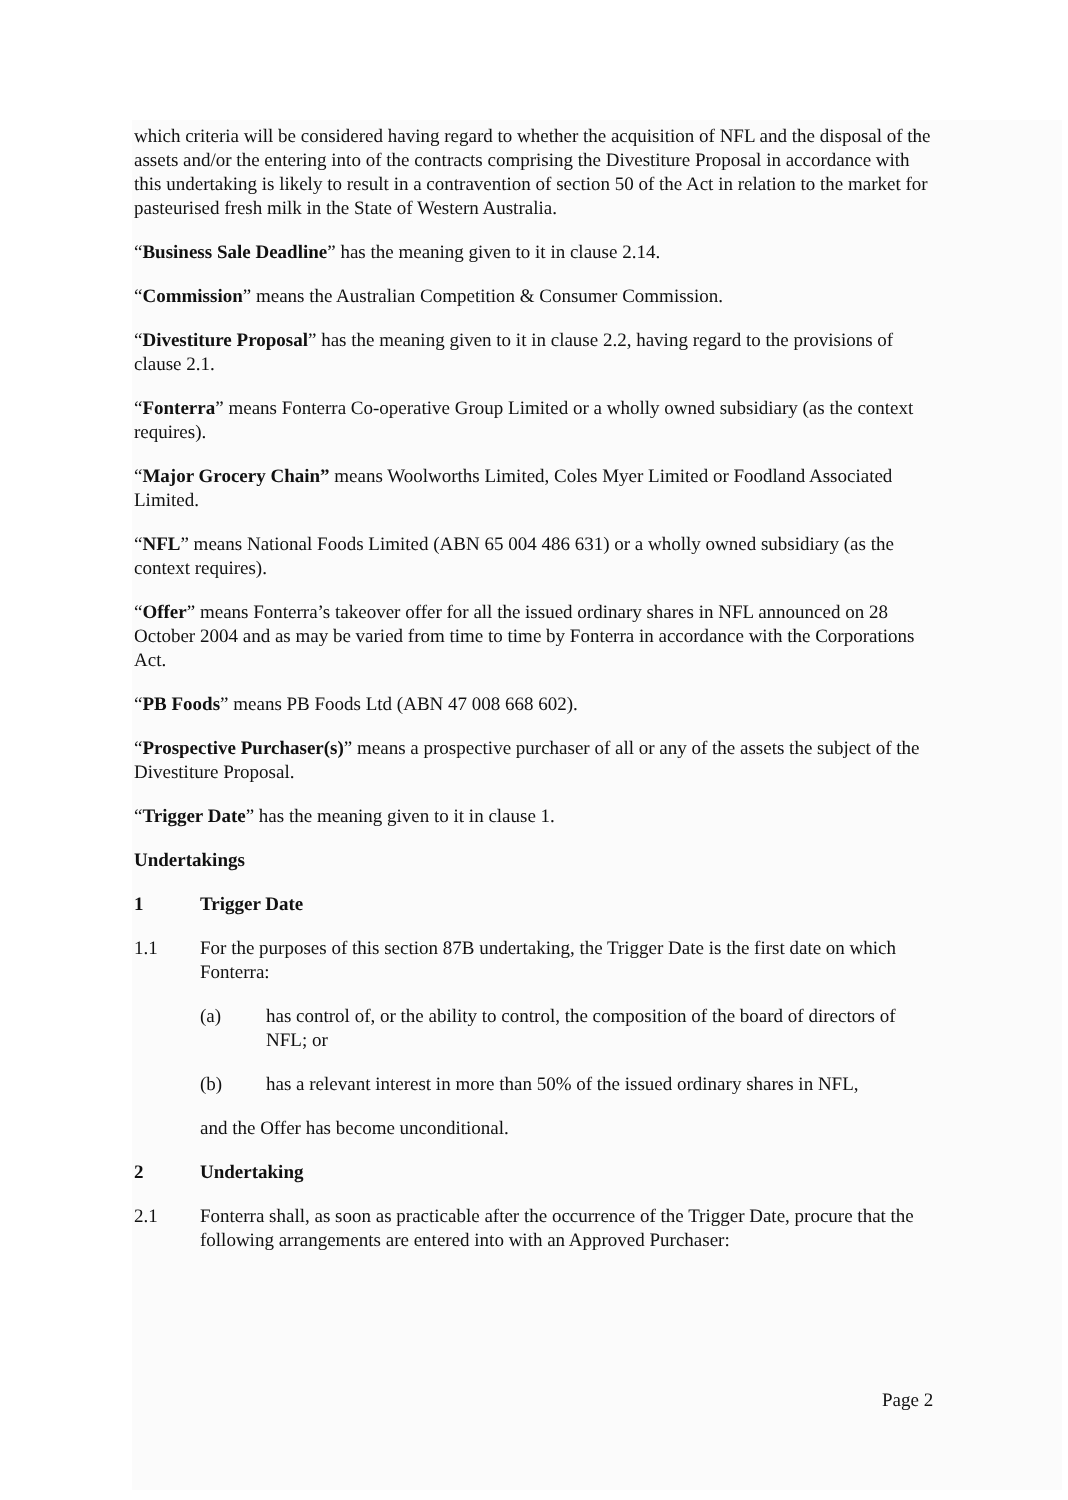which criteria will be considered having regard to whether the acquisition of NFL and the disposal of the assets and/or the entering into of the contracts comprising the Divestiture Proposal in accordance with this undertaking is likely to result in a contravention of section 50 of the Act in relation to the market for pasteurised fresh milk in the State of Western Australia.
“Business Sale Deadline” has the meaning given to it in clause 2.14.
“Commission” means the Australian Competition & Consumer Commission.
“Divestiture Proposal” has the meaning given to it in clause 2.2, having regard to the provisions of clause 2.1.
“Fonterra” means Fonterra Co-operative Group Limited or a wholly owned subsidiary (as the context requires).
“Major Grocery Chain” means Woolworths Limited, Coles Myer Limited or Foodland Associated Limited.
“NFL” means National Foods Limited (ABN 65 004 486 631) or a wholly owned subsidiary (as the context requires).
“Offer” means Fonterra’s takeover offer for all the issued ordinary shares in NFL announced on 28 October 2004 and as may be varied from time to time by Fonterra in accordance with the Corporations Act.
“PB Foods” means PB Foods Ltd (ABN 47 008 668 602).
“Prospective Purchaser(s)” means a prospective purchaser of all or any of the assets the subject of the Divestiture Proposal.
“Trigger Date” has the meaning given to it in clause 1.
Undertakings
1 Trigger Date
1.1 For the purposes of this section 87B undertaking, the Trigger Date is the first date on which Fonterra:
(a) has control of, or the ability to control, the composition of the board of directors of NFL; or
(b) has a relevant interest in more than 50% of the issued ordinary shares in NFL,
and the Offer has become unconditional.
2 Undertaking
2.1 Fonterra shall, as soon as practicable after the occurrence of the Trigger Date, procure that the following arrangements are entered into with an Approved Purchaser:
Page 2